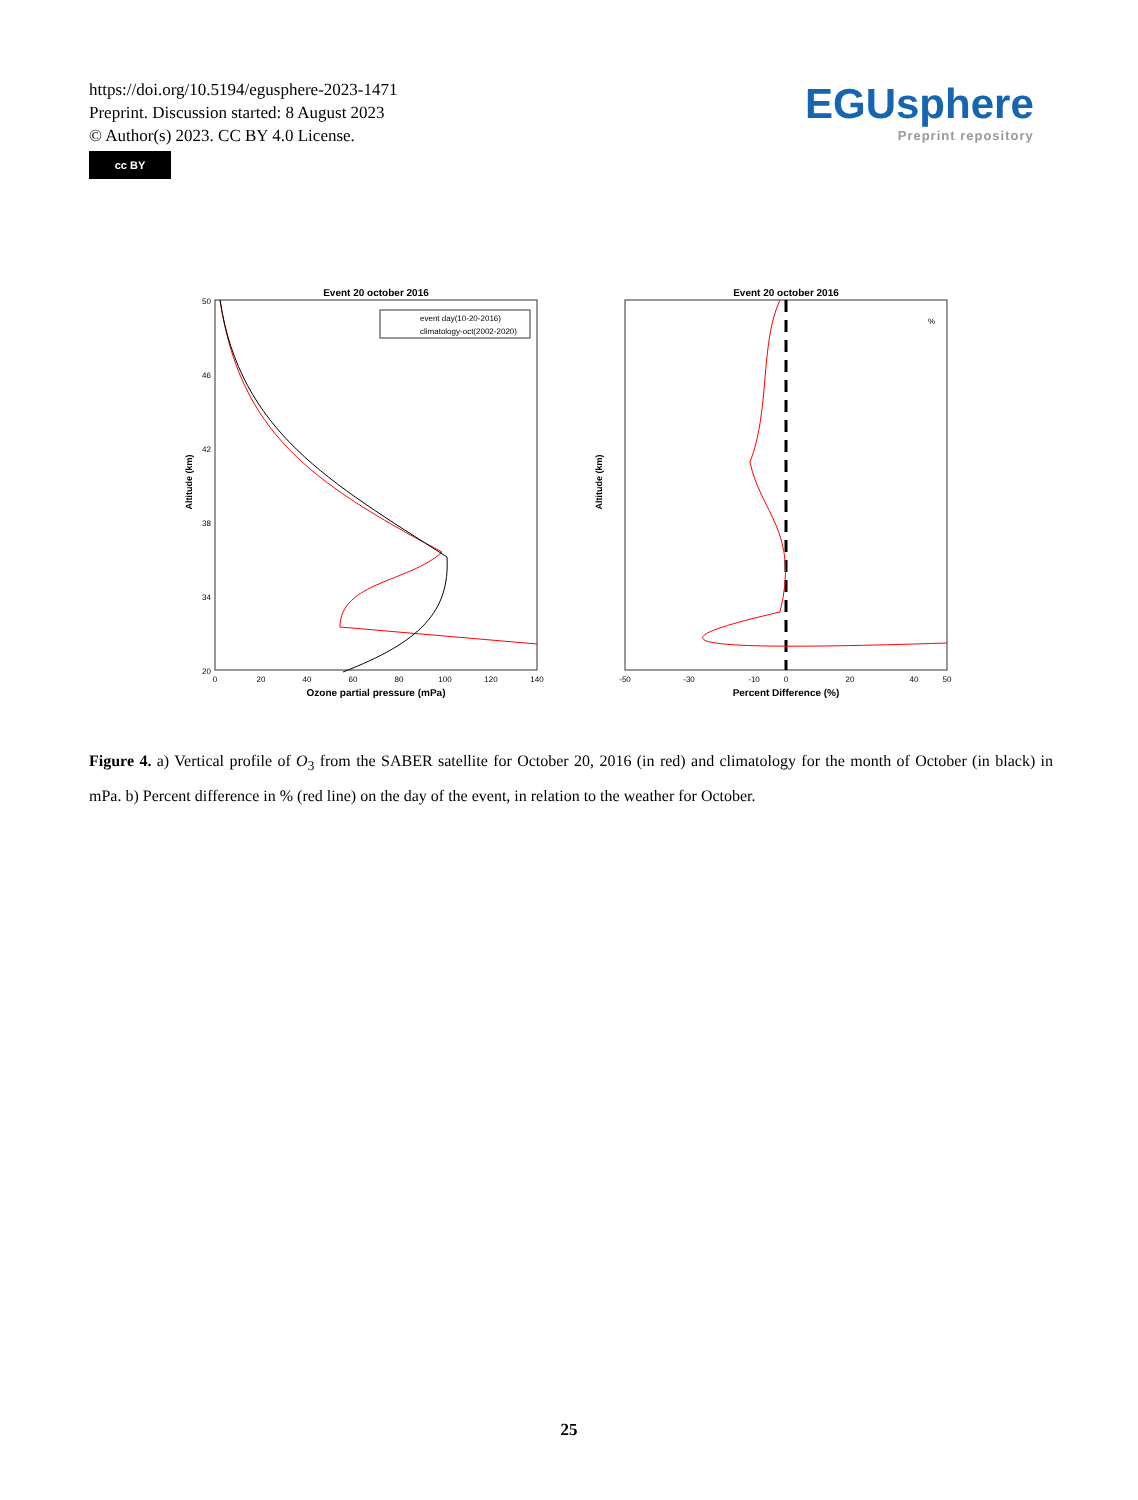https://doi.org/10.5194/egusphere-2023-1471
Preprint. Discussion started: 8 August 2023
© Author(s) 2023. CC BY 4.0 License.
cc BY
EGUsphere
Preprint repository
Event 20 october 2016
50
46
42
38
34
20
0
20
40
60
80
100
120
140
Ozone partial pressure (mPa)
Altitude (km)
event day(10-20-2016)
climatology-oct(2002-2020)
Event 20 october 2016
-50
-30
-10
0
20
40
50
Percent Difference (%)
Altitude (km)
%
Figure 4. a) Vertical profile of O<sub>3</sub> from the SABER satellite for October 20, 2016 (in red) and climatology for the month of October (in black) in mPa. b) Percent difference in % (red line) on the day of the event, in relation to the weather for October.
25